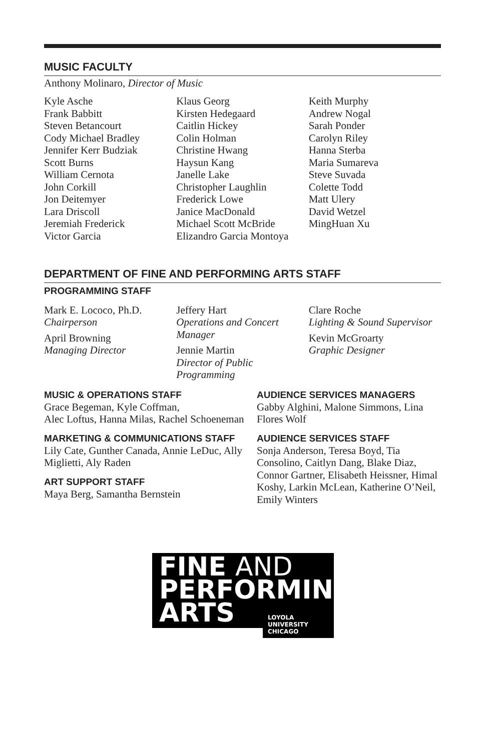MUSIC FACULTY
Anthony Molinaro, Director of Music
Kyle Asche
Frank Babbitt
Steven Betancourt
Cody Michael Bradley
Jennifer Kerr Budziak
Scott Burns
William Cernota
John Corkill
Jon Deitemyer
Lara Driscoll
Jeremiah Frederick
Victor Garcia
Klaus Georg
Kirsten Hedegaard
Caitlin Hickey
Colin Holman
Christine Hwang
Haysun Kang
Janelle Lake
Christopher Laughlin
Frederick Lowe
Janice MacDonald
Michael Scott McBride
Elizandro Garcia Montoya
Keith Murphy
Andrew Nogal
Sarah Ponder
Carolyn Riley
Hanna Sterba
Maria Sumareva
Steve Suvada
Colette Todd
Matt Ulery
David Wetzel
MingHuan Xu
DEPARTMENT OF FINE AND PERFORMING ARTS STAFF
PROGRAMMING STAFF
Mark E. Lococo, Ph.D.
Chairperson
April Browning
Managing Director
Jeffery Hart
Operations and Concert Manager
Jennie Martin
Director of Public Programming
Clare Roche
Lighting & Sound Supervisor
Kevin McGroarty
Graphic Designer
MUSIC & OPERATIONS STAFF
Grace Begeman, Kyle Coffman,
Alec Loftus, Hanna Milas, Rachel Schoeneman
MARKETING & COMMUNICATIONS STAFF
Lily Cate, Gunther Canada, Annie LeDuc, Ally Miglietti, Aly Raden
ART SUPPORT STAFF
Maya Berg, Samantha Bernstein
AUDIENCE SERVICES MANAGERS
Gabby Alghini, Malone Simmons, Lina Flores Wolf
AUDIENCE SERVICES STAFF
Sonja Anderson, Teresa Boyd, Tia Consolino, Caitlyn Dang, Blake Diaz, Connor Gartner, Elisabeth Heissner, Himal Koshy, Larkin McLean, Katherine O’Neil, Emily Winters
FINE AND
PERFORMING
ARTS
LOYOLA
UNIVERSITY
CHICAGO